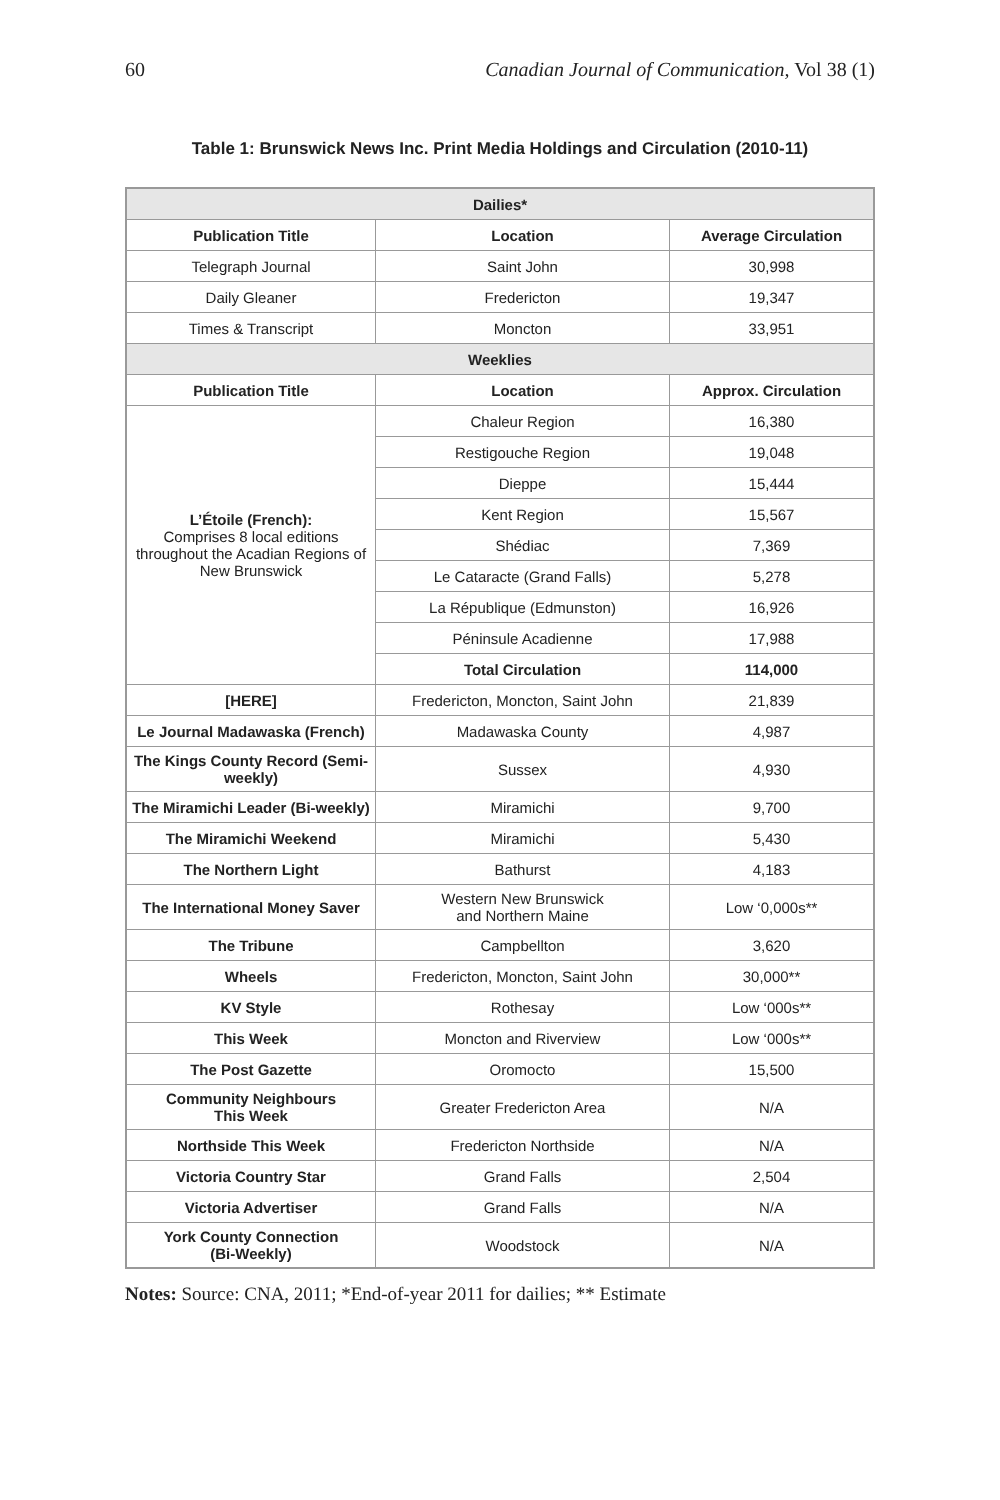60 Canadian Journal of Communication, Vol 38 (1)
Table 1: Brunswick News Inc. Print Media Holdings and Circulation (2010-11)
| Dailies* | | |
| Publication Title | Location | Average Circulation |
| Telegraph Journal | Saint John | 30,998 |
| Daily Gleaner | Fredericton | 19,347 |
| Times & Transcript | Moncton | 33,951 |
| Weeklies | | |
| Publication Title | Location | Approx. Circulation |
| L’Étoile (French): Comprises 8 local editions throughout the Acadian Regions of New Brunswick | Chaleur Region | 16,380 |
| | Restigouche Region | 19,048 |
| | Dieppe | 15,444 |
| | Kent Region | 15,567 |
| | Shédiac | 7,369 |
| | Le Cataracte (Grand Falls) | 5,278 |
| | La République (Edmunston) | 16,926 |
| | Péninsule Acadienne | 17,988 |
| | Total Circulation | 114,000 |
| [HERE] | Fredericton, Moncton, Saint John | 21,839 |
| Le Journal Madawaska (French) | Madawaska County | 4,987 |
| The Kings County Record (Semi-weekly) | Sussex | 4,930 |
| The Miramichi Leader (Bi-weekly) | Miramichi | 9,700 |
| The Miramichi Weekend | Miramichi | 5,430 |
| The Northern Light | Bathurst | 4,183 |
| The International Money Saver | Western New Brunswick and Northern Maine | Low ‘0,000s** |
| The Tribune | Campbellton | 3,620 |
| Wheels | Fredericton, Moncton, Saint John | 30,000** |
| KV Style | Rothesay | Low ‘000s** |
| This Week | Moncton and Riverview | Low ‘000s** |
| The Post Gazette | Oromocto | 15,500 |
| Community Neighbours This Week | Greater Fredericton Area | N/A |
| Northside This Week | Fredericton Northside | N/A |
| Victoria Country Star | Grand Falls | 2,504 |
| Victoria Advertiser | Grand Falls | N/A |
| York County Connection (Bi-Weekly) | Woodstock | N/A |
Notes: Source: CNA, 2011; *End-of-year 2011 for dailies; ** Estimate